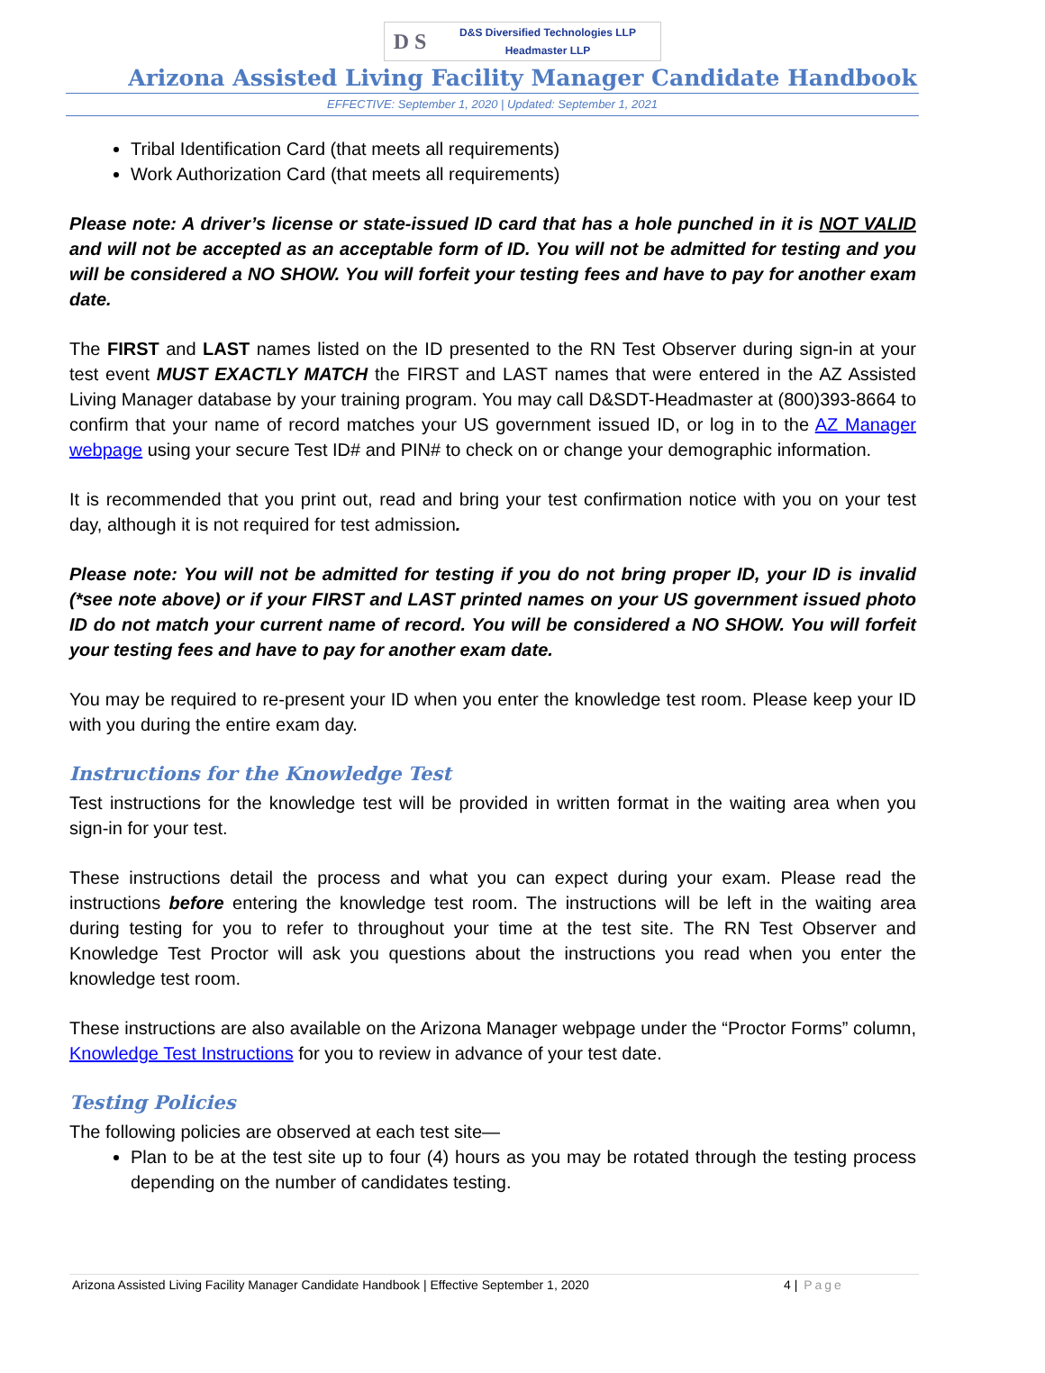D S
D&S Diversified Technologies LLP
Headmaster LLP
Arizona Assisted Living Facility Manager Candidate Handbook
EFFECTIVE: September 1, 2020 | Updated: September 1, 2021
Tribal Identification Card (that meets all requirements)
Work Authorization Card (that meets all requirements)
Please note: A driver’s license or state-issued ID card that has a hole punched in it is NOT VALID and will not be accepted as an acceptable form of ID. You will not be admitted for testing and you will be considered a NO SHOW. You will forfeit your testing fees and have to pay for another exam date.
The FIRST and LAST names listed on the ID presented to the RN Test Observer during sign-in at your test event MUST EXACTLY MATCH the FIRST and LAST names that were entered in the AZ Assisted Living Manager database by your training program. You may call D&SDT-Headmaster at (800)393-8664 to confirm that your name of record matches your US government issued ID, or log in to the AZ Manager webpage using your secure Test ID# and PIN# to check on or change your demographic information.
It is recommended that you print out, read and bring your test confirmation notice with you on your test day, although it is not required for test admission.
Please note: You will not be admitted for testing if you do not bring proper ID, your ID is invalid (*see note above) or if your FIRST and LAST printed names on your US government issued photo ID do not match your current name of record. You will be considered a NO SHOW. You will forfeit your testing fees and have to pay for another exam date.
You may be required to re-present your ID when you enter the knowledge test room. Please keep your ID with you during the entire exam day.
Instructions for the Knowledge Test
Test instructions for the knowledge test will be provided in written format in the waiting area when you sign-in for your test.
These instructions detail the process and what you can expect during your exam. Please read the instructions before entering the knowledge test room. The instructions will be left in the waiting area during testing for you to refer to throughout your time at the test site. The RN Test Observer and Knowledge Test Proctor will ask you questions about the instructions you read when you enter the knowledge test room.
These instructions are also available on the Arizona Manager webpage under the “Proctor Forms” column, Knowledge Test Instructions for you to review in advance of your test date.
Testing Policies
The following policies are observed at each test site—
Plan to be at the test site up to four (4) hours as you may be rotated through the testing process depending on the number of candidates testing.
Arizona Assisted Living Facility Manager Candidate Handbook | Effective September 1, 2020 4 | Page